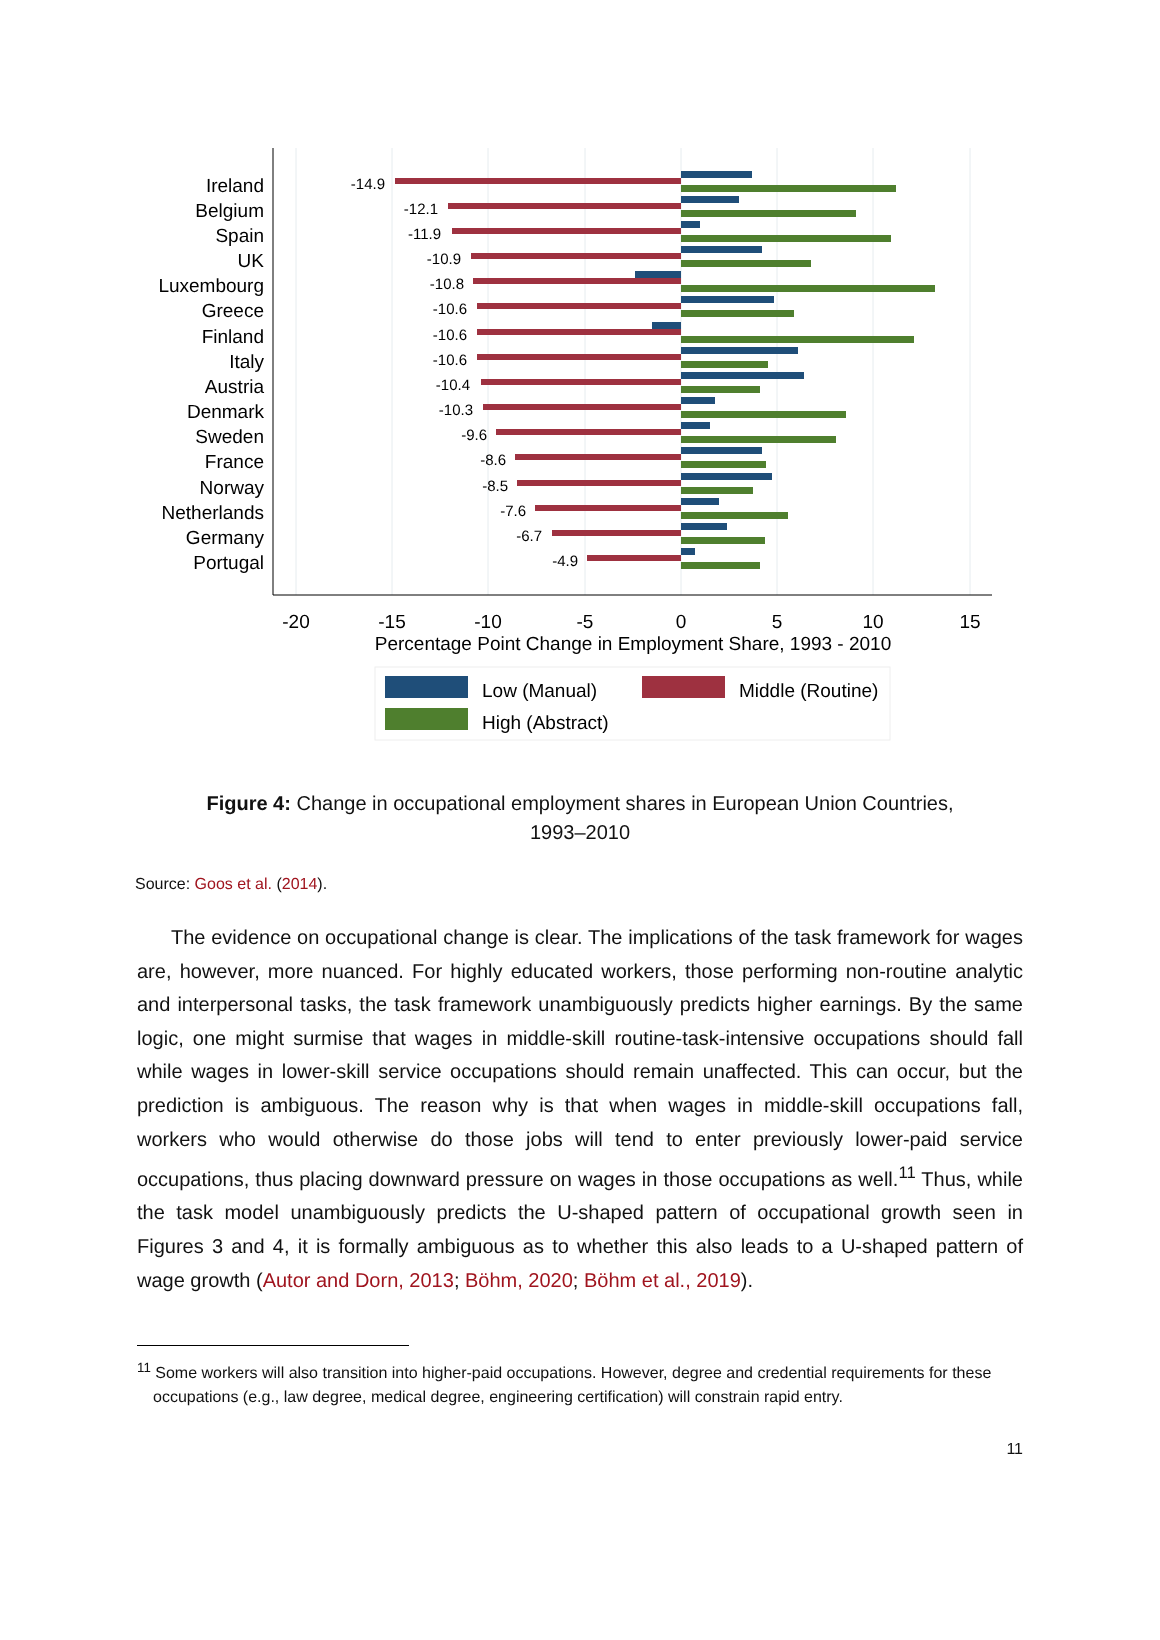Ireland
Belgium
Spain
UK
Luxembourg
Greece
Finland
Italy
Austria
Denmark
Sweden
France
Norway
Netherlands
Germany
Portugal
-14.9
-12.1
-11.9
-10.9
-10.8
-10.6
-10.6
-10.6
-10.4
-10.3
-9.6
-8.6
-8.5
-7.6
-6.7
-4.9
-20
-15
-10
-5
0
5
10
15
Percentage Point Change in Employment Share, 1993 - 2010
Low (Manual)
Middle (Routine)
High (Abstract)
Figure 4: Change in occupational employment shares in European Union Countries, 1993–2010
Source: Goos et al. (2014).
The evidence on occupational change is clear. The implications of the task framework for wages are, however, more nuanced. For highly educated workers, those performing non-routine analytic and interpersonal tasks, the task framework unambiguously predicts higher earnings. By the same logic, one might surmise that wages in middle-skill routine-task-intensive occupations should fall while wages in lower-skill service occupations should remain unaffected. This can occur, but the prediction is ambiguous. The reason why is that when wages in middle-skill occupations fall, workers who would otherwise do those jobs will tend to enter previously lower-paid service occupations, thus placing downward pressure on wages in those occupations as well.<sup>11</sup> Thus, while the task model unambiguously predicts the U-shaped pattern of occupational growth seen in Figures 3 and 4, it is formally ambiguous as to whether this also leads to a U-shaped pattern of wage growth (Autor and Dorn, 2013; Böhm, 2020; Böhm et al., 2019).
<sup>11</sup> Some workers will also transition into higher-paid occupations. However, degree and credential requirements for these occupations (e.g., law degree, medical degree, engineering certification) will constrain rapid entry.
11